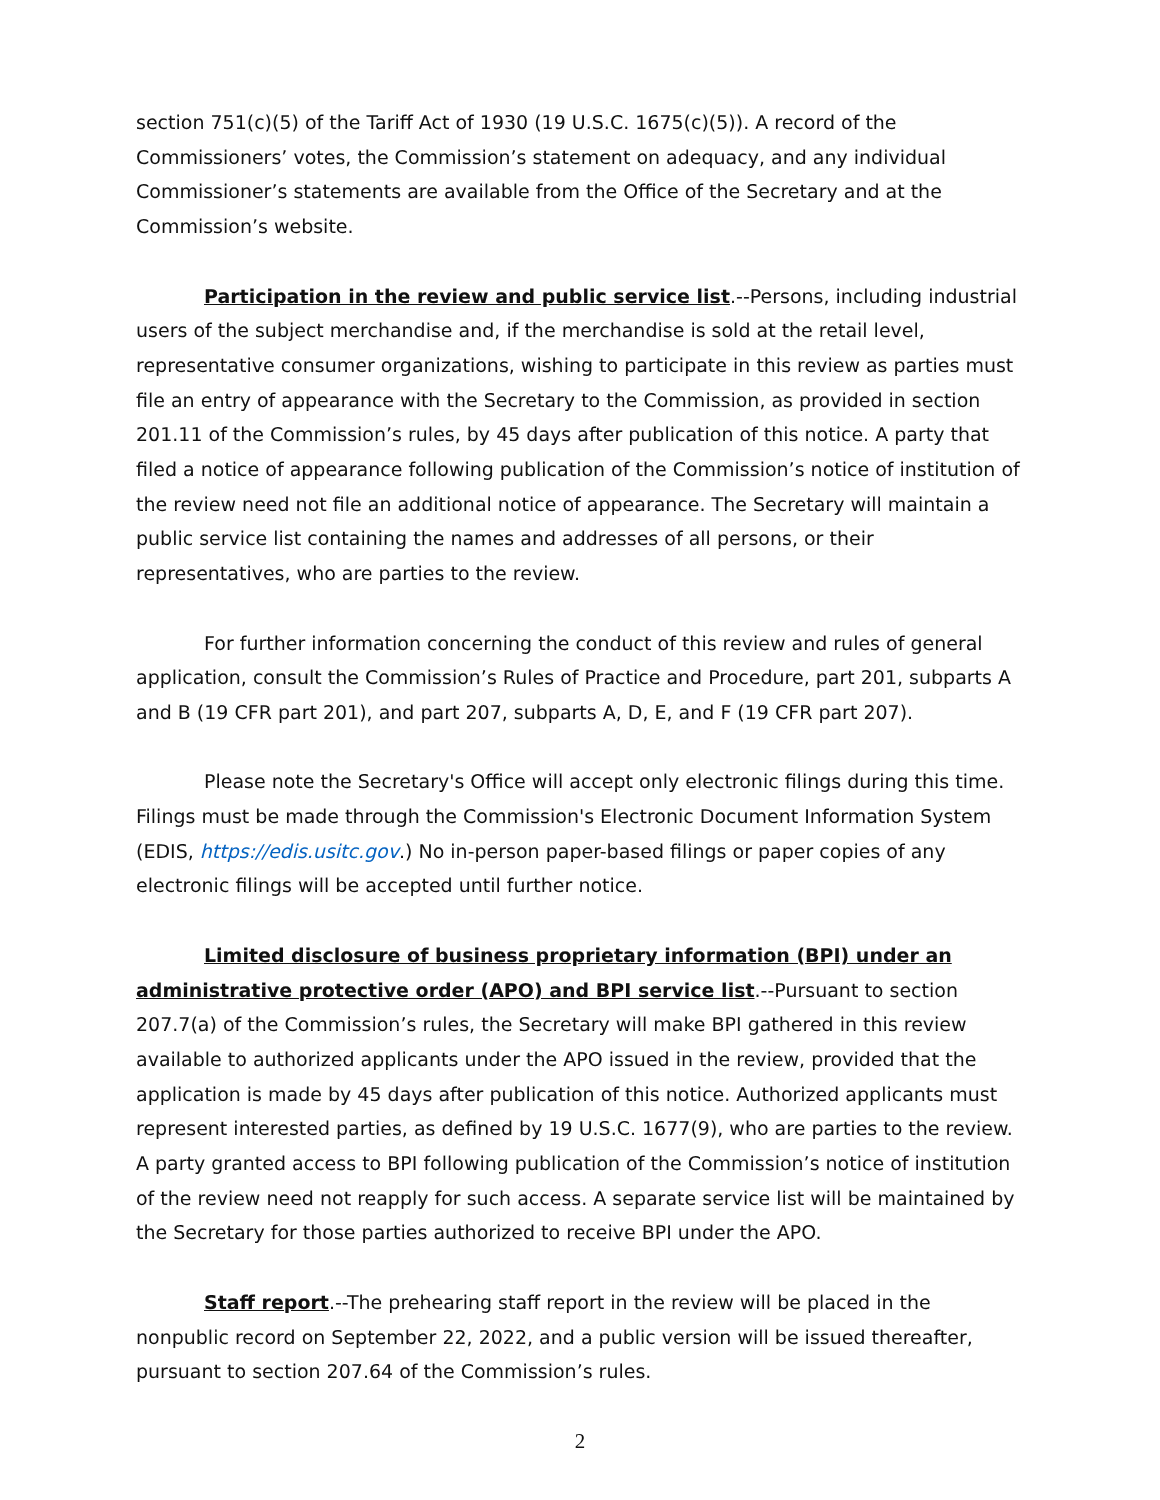section 751(c)(5) of the Tariff Act of 1930 (19 U.S.C. 1675(c)(5)). A record of the Commissioners’ votes, the Commission’s statement on adequacy, and any individual Commissioner’s statements are available from the Office of the Secretary and at the Commission’s website.
Participation in the review and public service list.--Persons, including industrial users of the subject merchandise and, if the merchandise is sold at the retail level, representative consumer organizations, wishing to participate in this review as parties must file an entry of appearance with the Secretary to the Commission, as provided in section 201.11 of the Commission’s rules, by 45 days after publication of this notice. A party that filed a notice of appearance following publication of the Commission’s notice of institution of the review need not file an additional notice of appearance. The Secretary will maintain a public service list containing the names and addresses of all persons, or their representatives, who are parties to the review.
For further information concerning the conduct of this review and rules of general application, consult the Commission’s Rules of Practice and Procedure, part 201, subparts A and B (19 CFR part 201), and part 207, subparts A, D, E, and F (19 CFR part 207).
Please note the Secretary's Office will accept only electronic filings during this time. Filings must be made through the Commission's Electronic Document Information System (EDIS, https://edis.usitc.gov.) No in-person paper-based filings or paper copies of any electronic filings will be accepted until further notice.
Limited disclosure of business proprietary information (BPI) under an administrative protective order (APO) and BPI service list.--Pursuant to section 207.7(a) of the Commission’s rules, the Secretary will make BPI gathered in this review available to authorized applicants under the APO issued in the review, provided that the application is made by 45 days after publication of this notice. Authorized applicants must represent interested parties, as defined by 19 U.S.C. 1677(9), who are parties to the review. A party granted access to BPI following publication of the Commission’s notice of institution of the review need not reapply for such access. A separate service list will be maintained by the Secretary for those parties authorized to receive BPI under the APO.
Staff report.--The prehearing staff report in the review will be placed in the nonpublic record on September 22, 2022, and a public version will be issued thereafter, pursuant to section 207.64 of the Commission’s rules.
2